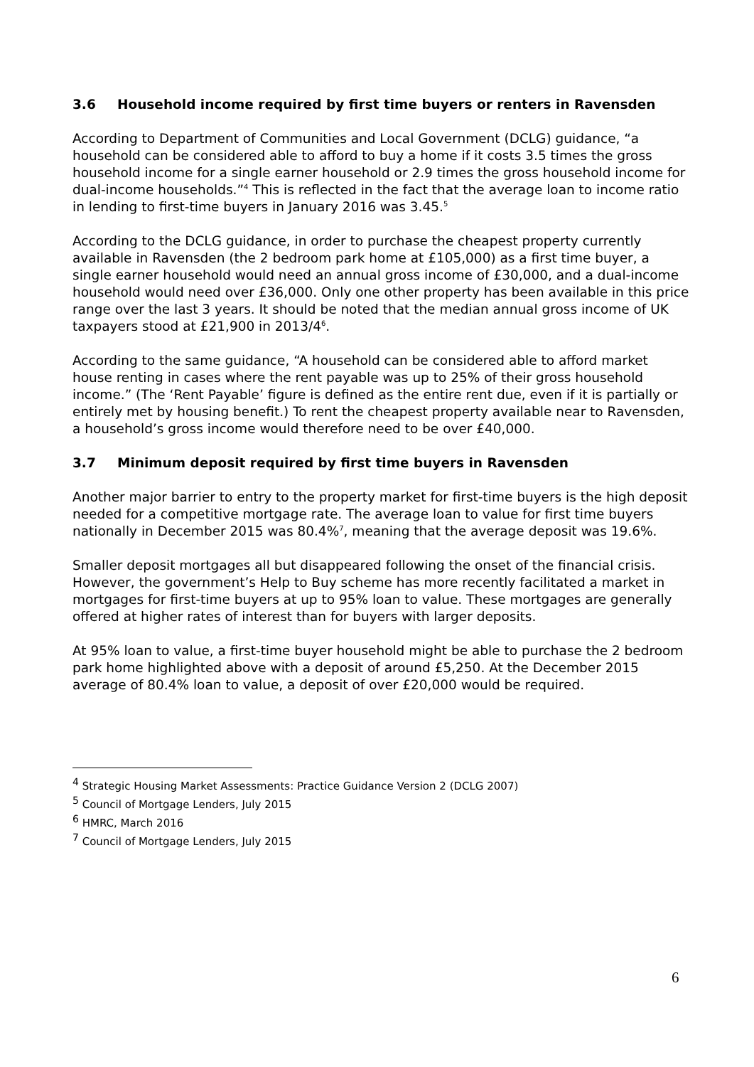3.6 Household income required by first time buyers or renters in Ravensden
According to Department of Communities and Local Government (DCLG) guidance, “a household can be considered able to afford to buy a home if it costs 3.5 times the gross household income for a single earner household or 2.9 times the gross household income for dual-income households.”<sup>4</sup> This is reflected in the fact that the average loan to income ratio in lending to first-time buyers in January 2016 was 3.45.<sup>5</sup>
According to the DCLG guidance, in order to purchase the cheapest property currently available in Ravensden (the 2 bedroom park home at £105,000) as a first time buyer, a single earner household would need an annual gross income of £30,000, and a dual-income household would need over £36,000. Only one other property has been available in this price range over the last 3 years. It should be noted that the median annual gross income of UK taxpayers stood at £21,900 in 2013/4<sup>6</sup>.
According to the same guidance, “A household can be considered able to afford market house renting in cases where the rent payable was up to 25% of their gross household income.” (The ‘Rent Payable’ figure is defined as the entire rent due, even if it is partially or entirely met by housing benefit.) To rent the cheapest property available near to Ravensden, a household’s gross income would therefore need to be over £40,000.
3.7 Minimum deposit required by first time buyers in Ravensden
Another major barrier to entry to the property market for first-time buyers is the high deposit needed for a competitive mortgage rate. The average loan to value for first time buyers nationally in December 2015 was 80.4%<sup>7</sup>, meaning that the average deposit was 19.6%.
Smaller deposit mortgages all but disappeared following the onset of the financial crisis. However, the government’s Help to Buy scheme has more recently facilitated a market in mortgages for first-time buyers at up to 95% loan to value. These mortgages are generally offered at higher rates of interest than for buyers with larger deposits.
At 95% loan to value, a first-time buyer household might be able to purchase the 2 bedroom park home highlighted above with a deposit of around £5,250. At the December 2015 average of 80.4% loan to value, a deposit of over £20,000 would be required.
<sup>4</sup> Strategic Housing Market Assessments: Practice Guidance Version 2 (DCLG 2007)
<sup>5</sup> Council of Mortgage Lenders, July 2015
<sup>6</sup> HMRC, March 2016
<sup>7</sup> Council of Mortgage Lenders, July 2015
6